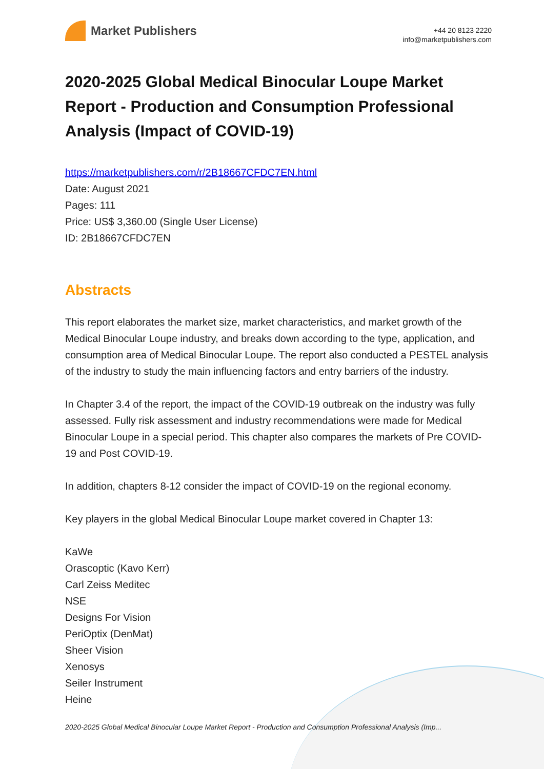Market Publishers
+44 20 8123 2220
info@marketpublishers.com
2020-2025 Global Medical Binocular Loupe Market Report - Production and Consumption Professional Analysis (Impact of COVID-19)
https://marketpublishers.com/r/2B18667CFDC7EN.html
Date: August 2021
Pages: 111
Price: US$ 3,360.00 (Single User License)
ID: 2B18667CFDC7EN
Abstracts
This report elaborates the market size, market characteristics, and market growth of the Medical Binocular Loupe industry, and breaks down according to the type, application, and consumption area of Medical Binocular Loupe. The report also conducted a PESTEL analysis of the industry to study the main influencing factors and entry barriers of the industry.
In Chapter 3.4 of the report, the impact of the COVID-19 outbreak on the industry was fully assessed. Fully risk assessment and industry recommendations were made for Medical Binocular Loupe in a special period. This chapter also compares the markets of Pre COVID-19 and Post COVID-19.
In addition, chapters 8-12 consider the impact of COVID-19 on the regional economy.
Key players in the global Medical Binocular Loupe market covered in Chapter 13:
KaWe
Orascoptic (Kavo Kerr)
Carl Zeiss Meditec
NSE
Designs For Vision
PeriOptix (DenMat)
Sheer Vision
Xenosys
Seiler Instrument
Heine
2020-2025 Global Medical Binocular Loupe Market Report - Production and Consumption Professional Analysis (Imp...